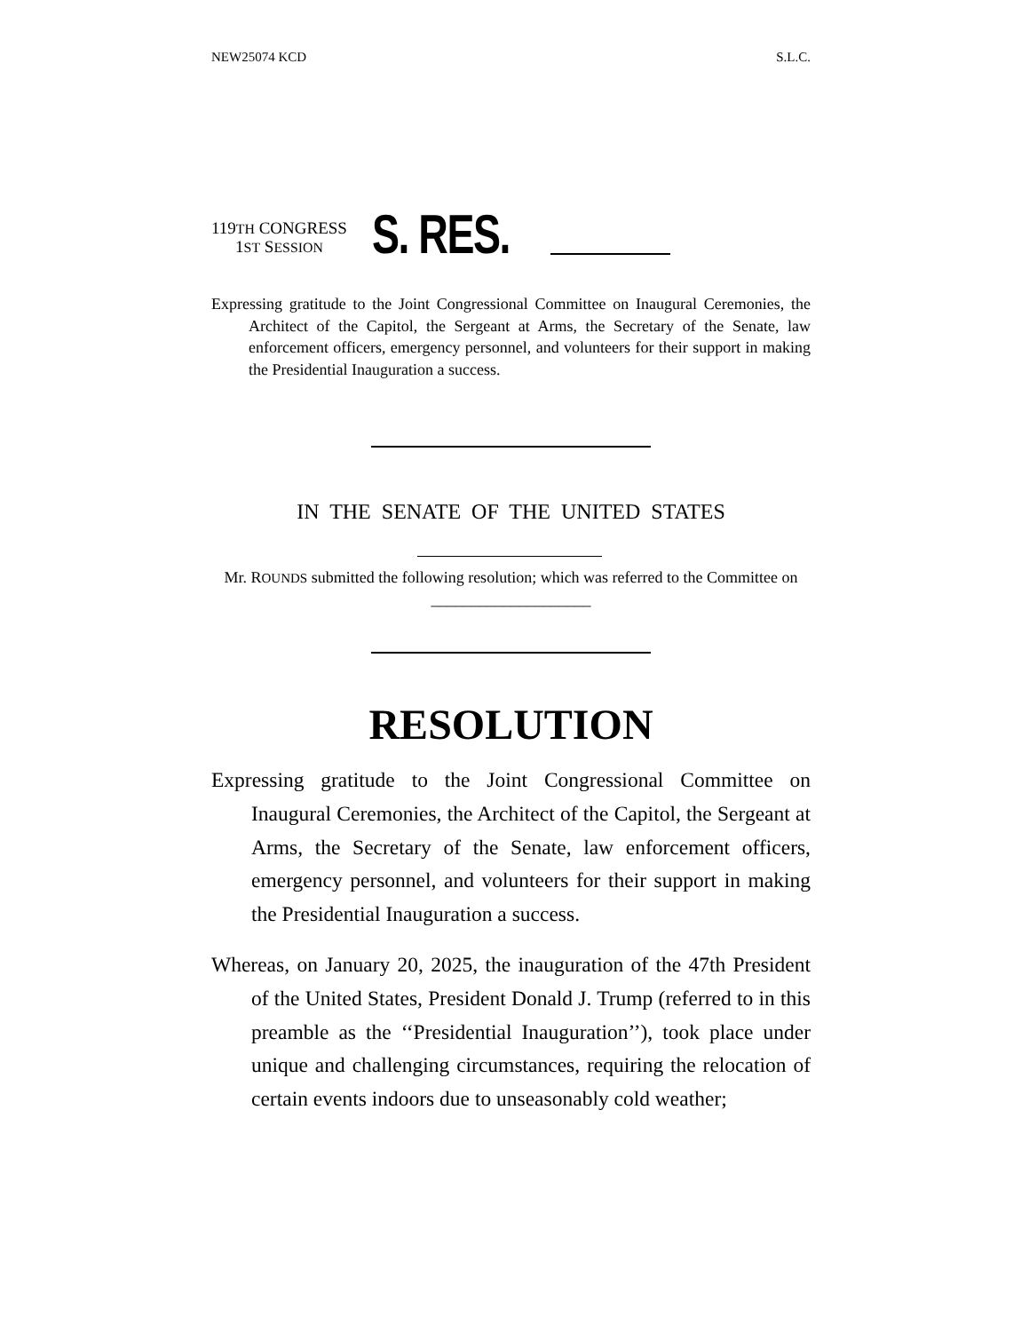NEW25074 KCD S.L.C.
119TH CONGRESS
1ST SESSION
S. RES.
Expressing gratitude to the Joint Congressional Committee on Inaugural Ceremonies, the Architect of the Capitol, the Sergeant at Arms, the Secretary of the Senate, law enforcement officers, emergency personnel, and volunteers for their support in making the Presidential Inauguration a success.
IN THE SENATE OF THE UNITED STATES
Mr. ROUNDS submitted the following resolution; which was referred to the Committee on ____________________
RESOLUTION
Expressing gratitude to the Joint Congressional Committee on Inaugural Ceremonies, the Architect of the Capitol, the Sergeant at Arms, the Secretary of the Senate, law enforcement officers, emergency personnel, and volunteers for their support in making the Presidential Inauguration a success.
Whereas, on January 20, 2025, the inauguration of the 47th President of the United States, President Donald J. Trump (referred to in this preamble as the ‘‘Presidential Inauguration’’), took place under unique and challenging circumstances, requiring the relocation of certain events indoors due to unseasonably cold weather;